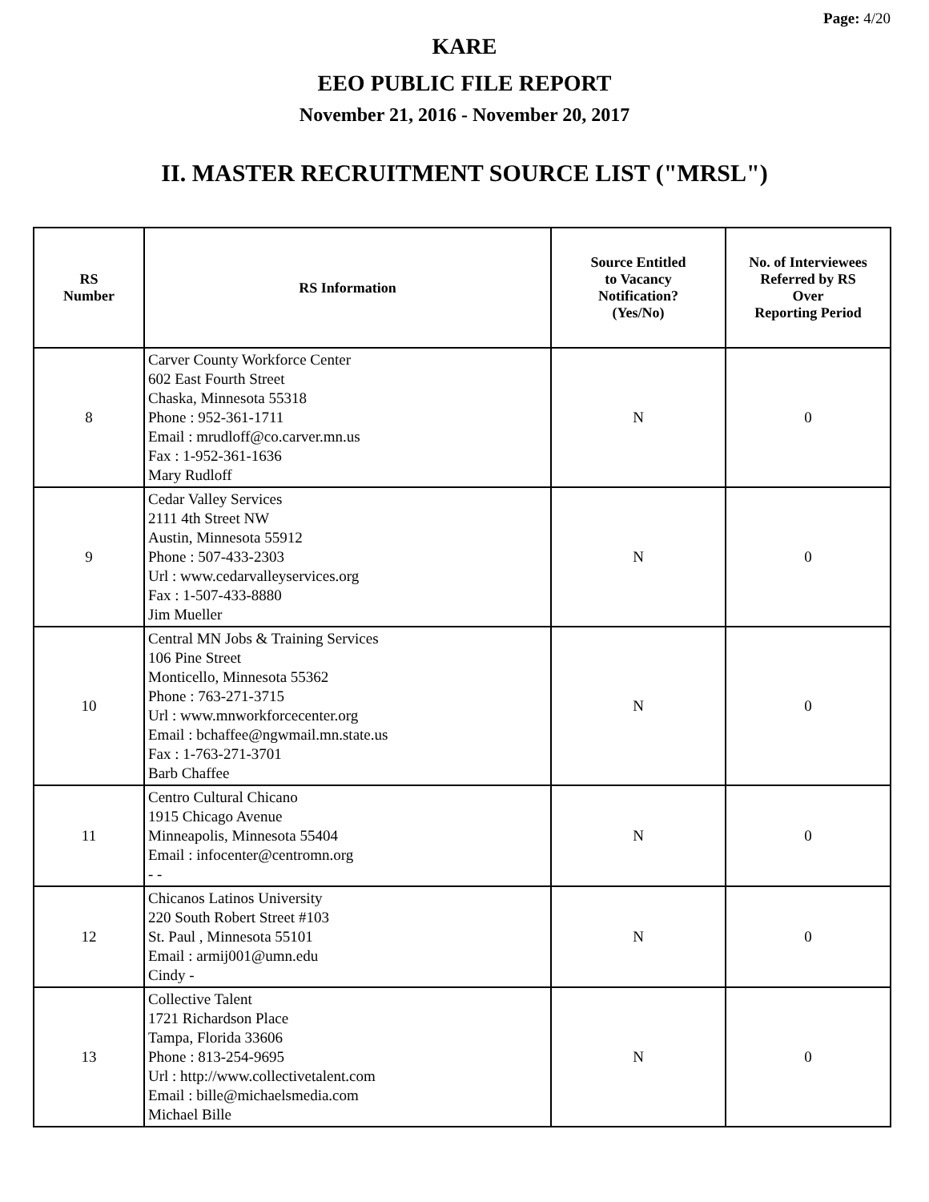Page: 4/20
KARE
EEO PUBLIC FILE REPORT
November 21, 2016 - November 20, 2017
II. MASTER RECRUITMENT SOURCE LIST ("MRSL")
| RS Number | RS Information | Source Entitled to Vacancy Notification? (Yes/No) | No. of Interviewees Referred by RS Over Reporting Period |
| --- | --- | --- | --- |
| 8 | Carver County Workforce Center 602 East Fourth Street Chaska, Minnesota 55318 Phone : 952-361-1711 Email : mrudloff@co.carver.mn.us Fax : 1-952-361-1636 Mary Rudloff | N | 0 |
| 9 | Cedar Valley Services 2111 4th Street NW Austin, Minnesota 55912 Phone : 507-433-2303 Url : www.cedarvalleyservices.org Fax : 1-507-433-8880 Jim Mueller | N | 0 |
| 10 | Central MN Jobs & Training Services 106 Pine Street Monticello, Minnesota 55362 Phone : 763-271-3715 Url : www.mnworkforcecenter.org Email : bchaffee@ngwmail.mn.state.us Fax : 1-763-271-3701 Barb Chaffee | N | 0 |
| 11 | Centro Cultural Chicano 1915 Chicago Avenue Minneapolis, Minnesota 55404 Email : infocenter@centromn.org - - | N | 0 |
| 12 | Chicanos Latinos University 220 South Robert Street #103 St. Paul , Minnesota 55101 Email : armij001@umn.edu Cindy - | N | 0 |
| 13 | Collective Talent 1721 Richardson Place Tampa, Florida 33606 Phone : 813-254-9695 Url : http://www.collectivetalent.com Email : bille@michaelsmedia.com Michael Bille | N | 0 |